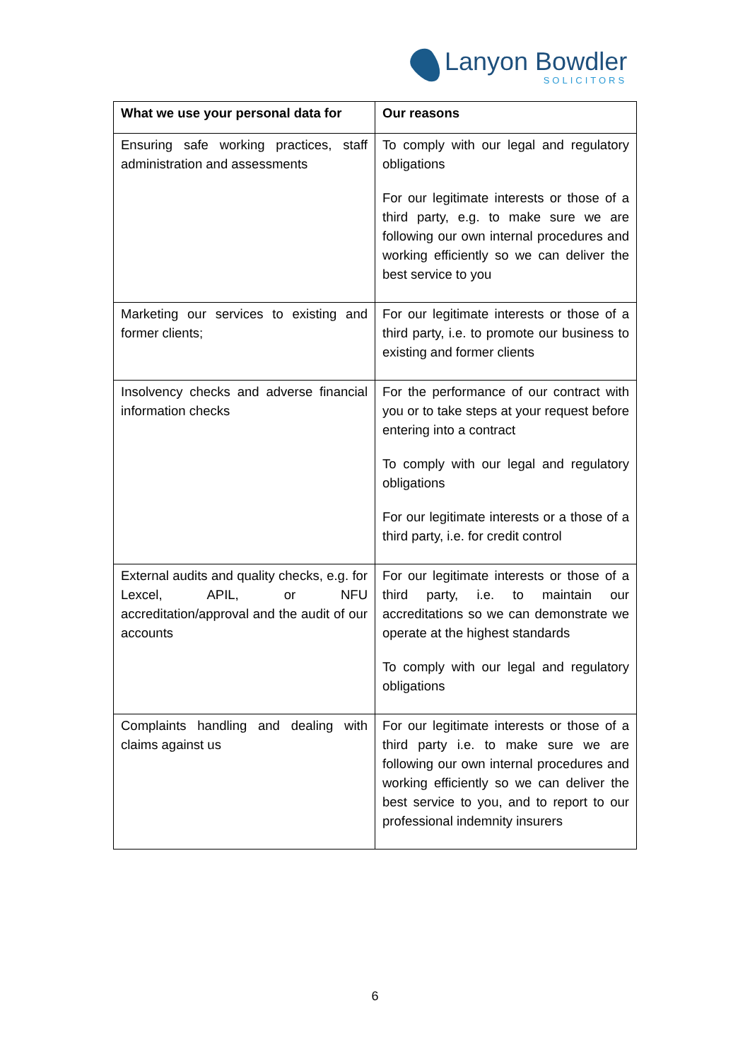Lanyon Bowdler
SOLICITORS
| What we use your personal data for | Our reasons |
| --- | --- |
| Ensuring safe working practices, staff administration and assessments | To comply with our legal and regulatory obligations For our legitimate interests or those of a third party, e.g. to make sure we are following our own internal procedures and working efficiently so we can deliver the best service to you |
| Marketing our services to existing and former clients; | For our legitimate interests or those of a third party, i.e. to promote our business to existing and former clients |
| Insolvency checks and adverse financial information checks | For the performance of our contract with you or to take steps at your request before entering into a contract To comply with our legal and regulatory obligations For our legitimate interests or a those of a third party, i.e. for credit control |
| External audits and quality checks, e.g. for Lexcel, APIL, or NFU accreditation/approval and the audit of our accounts | For our legitimate interests or those of a third party, i.e. to maintain our accreditations so we can demonstrate we operate at the highest standards To comply with our legal and regulatory obligations |
| Complaints handling and dealing with claims against us | For our legitimate interests or those of a third party i.e. to make sure we are following our own internal procedures and working efficiently so we can deliver the best service to you, and to report to our professional indemnity insurers |
6